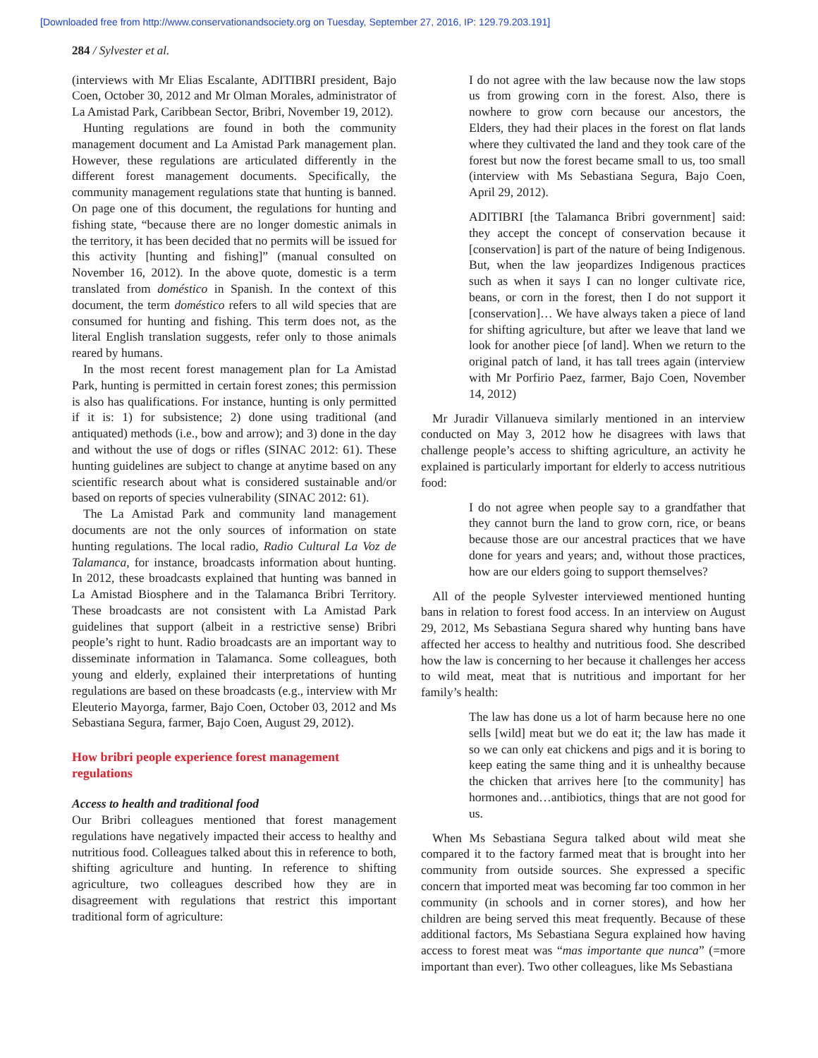[Downloaded free from http://www.conservationandsociety.org on Tuesday, September 27, 2016, IP: 129.79.203.191]
284 / Sylvester et al.
(interviews with Mr Elias Escalante, ADITIBRI president, Bajo Coen, October 30, 2012 and Mr Olman Morales, administrator of La Amistad Park, Caribbean Sector, Bribri, November 19, 2012).
Hunting regulations are found in both the community management document and La Amistad Park management plan. However, these regulations are articulated differently in the different forest management documents. Specifically, the community management regulations state that hunting is banned. On page one of this document, the regulations for hunting and fishing state, “because there are no longer domestic animals in the territory, it has been decided that no permits will be issued for this activity [hunting and fishing]” (manual consulted on November 16, 2012). In the above quote, domestic is a term translated from doméstico in Spanish. In the context of this document, the term doméstico refers to all wild species that are consumed for hunting and fishing. This term does not, as the literal English translation suggests, refer only to those animals reared by humans.
In the most recent forest management plan for La Amistad Park, hunting is permitted in certain forest zones; this permission is also has qualifications. For instance, hunting is only permitted if it is: 1) for subsistence; 2) done using traditional (and antiquated) methods (i.e., bow and arrow); and 3) done in the day and without the use of dogs or rifles (SINAC 2012: 61). These hunting guidelines are subject to change at anytime based on any scientific research about what is considered sustainable and/or based on reports of species vulnerability (SINAC 2012: 61).
The La Amistad Park and community land management documents are not the only sources of information on state hunting regulations. The local radio, Radio Cultural La Voz de Talamanca, for instance, broadcasts information about hunting. In 2012, these broadcasts explained that hunting was banned in La Amistad Biosphere and in the Talamanca Bribri Territory. These broadcasts are not consistent with La Amistad Park guidelines that support (albeit in a restrictive sense) Bribri people’s right to hunt. Radio broadcasts are an important way to disseminate information in Talamanca. Some colleagues, both young and elderly, explained their interpretations of hunting regulations are based on these broadcasts (e.g., interview with Mr Eleuterio Mayorga, farmer, Bajo Coen, October 03, 2012 and Ms Sebastiana Segura, farmer, Bajo Coen, August 29, 2012).
How bribri people experience forest management regulations
Access to health and traditional food
Our Bribri colleagues mentioned that forest management regulations have negatively impacted their access to healthy and nutritious food. Colleagues talked about this in reference to both, shifting agriculture and hunting. In reference to shifting agriculture, two colleagues described how they are in disagreement with regulations that restrict this important traditional form of agriculture:
I do not agree with the law because now the law stops us from growing corn in the forest. Also, there is nowhere to grow corn because our ancestors, the Elders, they had their places in the forest on flat lands where they cultivated the land and they took care of the forest but now the forest became small to us, too small (interview with Ms Sebastiana Segura, Bajo Coen, April 29, 2012).
ADITIBRI [the Talamanca Bribri government] said: they accept the concept of conservation because it [conservation] is part of the nature of being Indigenous. But, when the law jeopardizes Indigenous practices such as when it says I can no longer cultivate rice, beans, or corn in the forest, then I do not support it [conservation]… We have always taken a piece of land for shifting agriculture, but after we leave that land we look for another piece [of land]. When we return to the original patch of land, it has tall trees again (interview with Mr Porfirio Paez, farmer, Bajo Coen, November 14, 2012)
Mr Juradir Villanueva similarly mentioned in an interview conducted on May 3, 2012 how he disagrees with laws that challenge people’s access to shifting agriculture, an activity he explained is particularly important for elderly to access nutritious food:
I do not agree when people say to a grandfather that they cannot burn the land to grow corn, rice, or beans because those are our ancestral practices that we have done for years and years; and, without those practices, how are our elders going to support themselves?
All of the people Sylvester interviewed mentioned hunting bans in relation to forest food access. In an interview on August 29, 2012, Ms Sebastiana Segura shared why hunting bans have affected her access to healthy and nutritious food. She described how the law is concerning to her because it challenges her access to wild meat, meat that is nutritious and important for her family’s health:
The law has done us a lot of harm because here no one sells [wild] meat but we do eat it; the law has made it so we can only eat chickens and pigs and it is boring to keep eating the same thing and it is unhealthy because the chicken that arrives here [to the community] has hormones and…antibiotics, things that are not good for us.
When Ms Sebastiana Segura talked about wild meat she compared it to the factory farmed meat that is brought into her community from outside sources. She expressed a specific concern that imported meat was becoming far too common in her community (in schools and in corner stores), and how her children are being served this meat frequently. Because of these additional factors, Ms Sebastiana Segura explained how having access to forest meat was “mas importante que nunca” (=more important than ever). Two other colleagues, like Ms Sebastiana